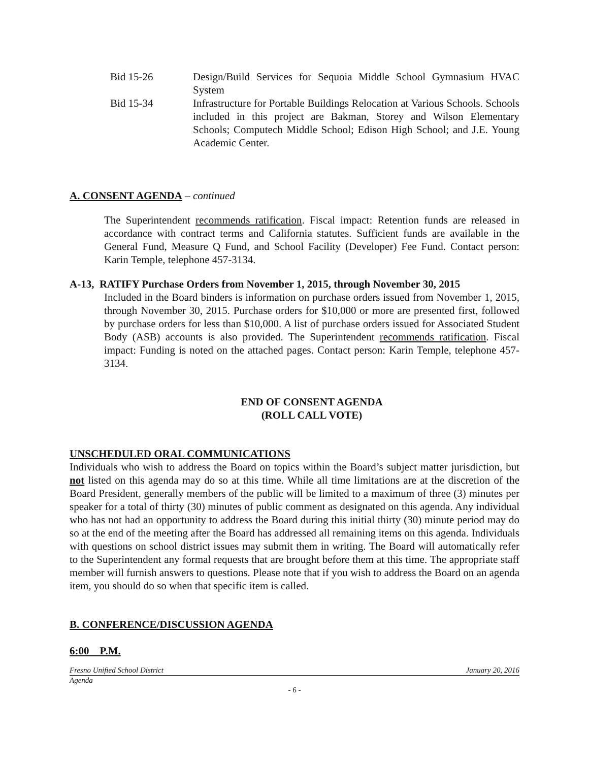Bid 15-26 Design/Build Services for Sequoia Middle School Gymnasium HVAC System
Bid 15-34 Infrastructure for Portable Buildings Relocation at Various Schools. Schools included in this project are Bakman, Storey and Wilson Elementary Schools; Computech Middle School; Edison High School; and J.E. Young Academic Center.
A. CONSENT AGENDA – continued
The Superintendent recommends ratification. Fiscal impact: Retention funds are released in accordance with contract terms and California statutes. Sufficient funds are available in the General Fund, Measure Q Fund, and School Facility (Developer) Fee Fund. Contact person: Karin Temple, telephone 457-3134.
A-13, RATIFY Purchase Orders from November 1, 2015, through November 30, 2015
Included in the Board binders is information on purchase orders issued from November 1, 2015, through November 30, 2015. Purchase orders for $10,000 or more are presented first, followed by purchase orders for less than $10,000. A list of purchase orders issued for Associated Student Body (ASB) accounts is also provided. The Superintendent recommends ratification. Fiscal impact: Funding is noted on the attached pages. Contact person: Karin Temple, telephone 457-3134.
END OF CONSENT AGENDA
(ROLL CALL VOTE)
UNSCHEDULED ORAL COMMUNICATIONS
Individuals who wish to address the Board on topics within the Board’s subject matter jurisdiction, but not listed on this agenda may do so at this time. While all time limitations are at the discretion of the Board President, generally members of the public will be limited to a maximum of three (3) minutes per speaker for a total of thirty (30) minutes of public comment as designated on this agenda. Any individual who has not had an opportunity to address the Board during this initial thirty (30) minute period may do so at the end of the meeting after the Board has addressed all remaining items on this agenda. Individuals with questions on school district issues may submit them in writing. The Board will automatically refer to the Superintendent any formal requests that are brought before them at this time. The appropriate staff member will furnish answers to questions. Please note that if you wish to address the Board on an agenda item, you should do so when that specific item is called.
B. CONFERENCE/DISCUSSION AGENDA
6:00 P.M.
Fresno Unified School District January 20, 2016
Agenda
- 6 -